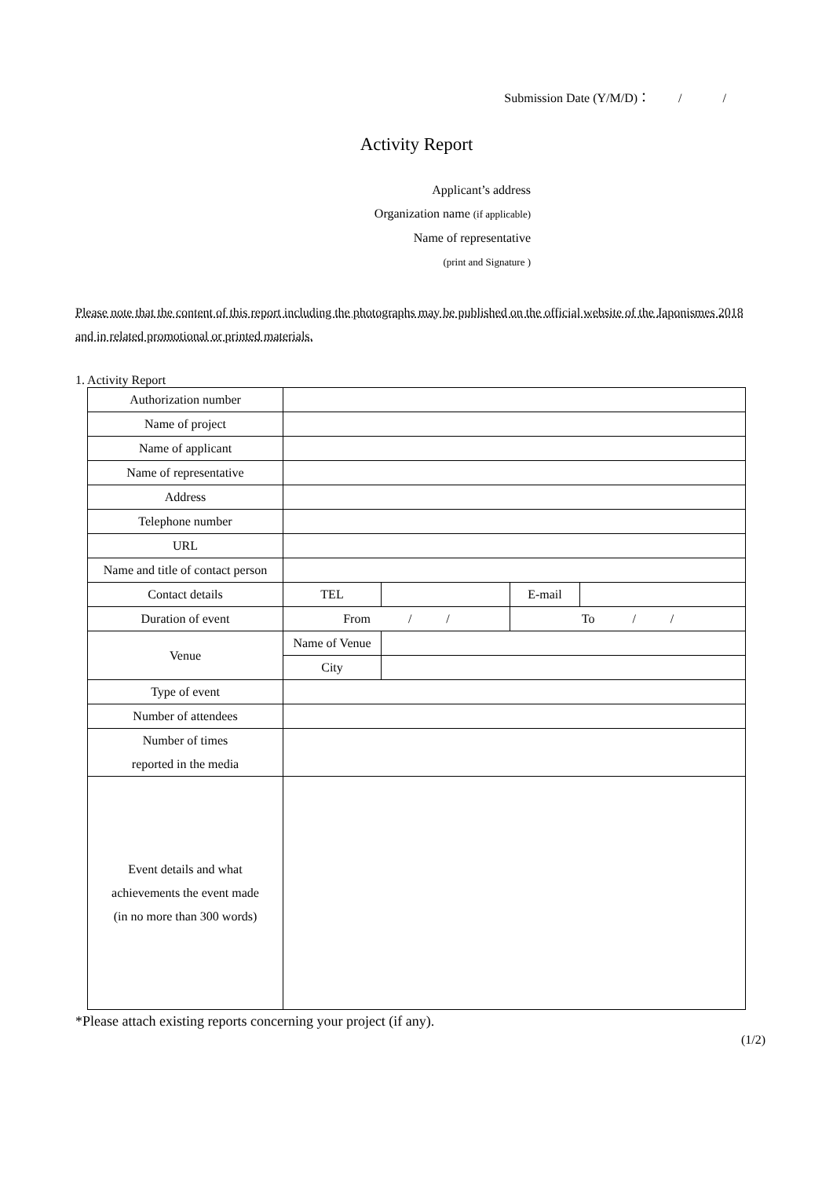Submission Date (Y/M/D)： / /
Activity Report
Applicant’s address
Organization name (if applicable)
Name of representative
(print and Signature )
Please note that the content of this report including the photographs may be published on the official website of the Japonismes 2018 and in related promotional or printed materials.
1. Activity Report
| Authorization number | | | | |
| Name of project | | | | |
| Name of applicant | | | | |
| Name of representative | | | | |
| Address | | | | |
| Telephone number | | | | |
| URL | | | | |
| Name and title of contact person | | | | |
| Contact details | TEL | | E-mail | |
| Duration of event | From / / | | To / / | |
| Venue | Name of Venue | | | |
| | City | | | |
| Type of event | | | | |
| Number of attendees | | | | |
| Number of times reported in the media | | | | |
| Event details and what achievements the event made (in no more than 300 words) | | | | |
*Please attach existing reports concerning your project (if any).
(1/2)